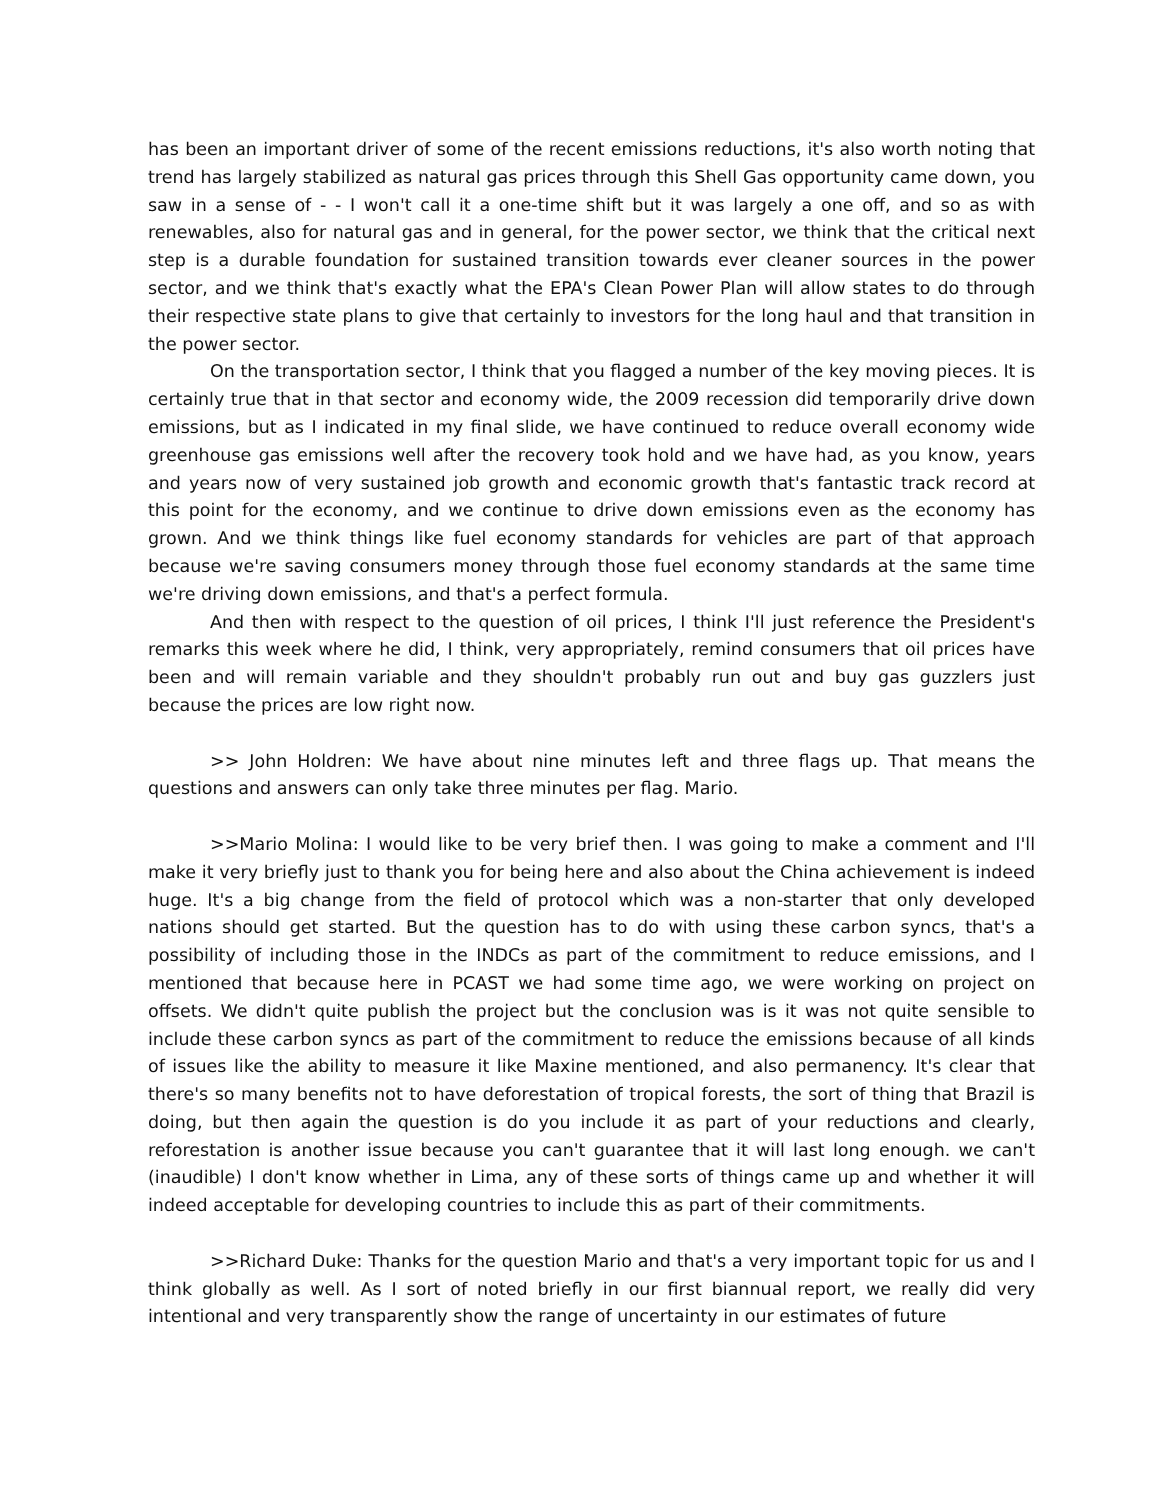has been an important driver of some of the recent emissions reductions, it's also worth noting that trend has largely stabilized as natural gas prices through this Shell Gas opportunity came down, you saw in a sense of - - I won't call it a one-time shift but it was largely a one off, and so as with renewables, also for natural gas and in general, for the power sector, we think that the critical next step is a durable foundation for sustained transition towards ever cleaner sources in the power sector, and we think that's exactly what the EPA's Clean Power Plan will allow states to do through their respective state plans to give that certainly to investors for the long haul and that transition in the power sector.
On the transportation sector, I think that you flagged a number of the key moving pieces. It is certainly true that in that sector and economy wide, the 2009 recession did temporarily drive down emissions, but as I indicated in my final slide, we have continued to reduce overall economy wide greenhouse gas emissions well after the recovery took hold and we have had, as you know, years and years now of very sustained job growth and economic growth that's fantastic track record at this point for the economy, and we continue to drive down emissions even as the economy has grown. And we think things like fuel economy standards for vehicles are part of that approach because we're saving consumers money through those fuel economy standards at the same time we're driving down emissions, and that's a perfect formula.
And then with respect to the question of oil prices, I think I'll just reference the President's remarks this week where he did, I think, very appropriately, remind consumers that oil prices have been and will remain variable and they shouldn't probably run out and buy gas guzzlers just because the prices are low right now.
>> John Holdren: We have about nine minutes left and three flags up. That means the questions and answers can only take three minutes per flag. Mario.
>>Mario Molina: I would like to be very brief then. I was going to make a comment and I'll make it very briefly just to thank you for being here and also about the China achievement is indeed huge. It's a big change from the field of protocol which was a non-starter that only developed nations should get started. But the question has to do with using these carbon syncs, that's a possibility of including those in the INDCs as part of the commitment to reduce emissions, and I mentioned that because here in PCAST we had some time ago, we were working on project on offsets. We didn't quite publish the project but the conclusion was is it was not quite sensible to include these carbon syncs as part of the commitment to reduce the emissions because of all kinds of issues like the ability to measure it like Maxine mentioned, and also permanency. It's clear that there's so many benefits not to have deforestation of tropical forests, the sort of thing that Brazil is doing, but then again the question is do you include it as part of your reductions and clearly, reforestation is another issue because you can't guarantee that it will last long enough. we can't (inaudible) I don't know whether in Lima, any of these sorts of things came up and whether it will indeed acceptable for developing countries to include this as part of their commitments.
>>Richard Duke: Thanks for the question Mario and that's a very important topic for us and I think globally as well. As I sort of noted briefly in our first biannual report, we really did very intentional and very transparently show the range of uncertainty in our estimates of future